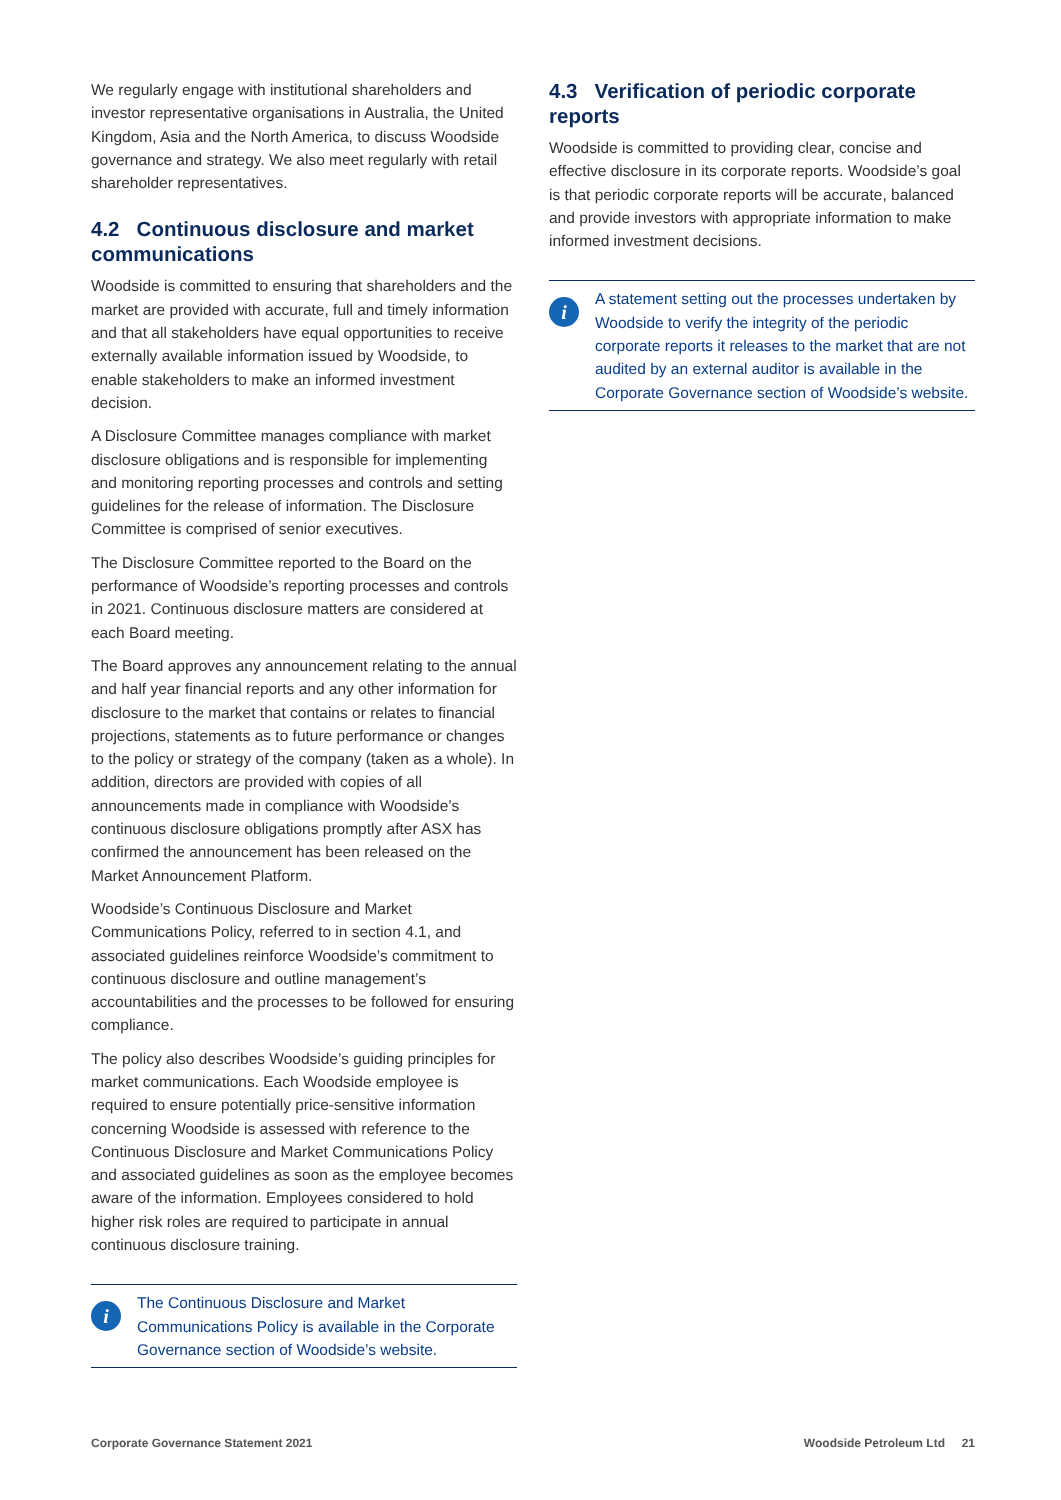We regularly engage with institutional shareholders and investor representative organisations in Australia, the United Kingdom, Asia and the North America, to discuss Woodside governance and strategy. We also meet regularly with retail shareholder representatives.
4.2 Continuous disclosure and market communications
Woodside is committed to ensuring that shareholders and the market are provided with accurate, full and timely information and that all stakeholders have equal opportunities to receive externally available information issued by Woodside, to enable stakeholders to make an informed investment decision.
A Disclosure Committee manages compliance with market disclosure obligations and is responsible for implementing and monitoring reporting processes and controls and setting guidelines for the release of information. The Disclosure Committee is comprised of senior executives.
The Disclosure Committee reported to the Board on the performance of Woodside’s reporting processes and controls in 2021. Continuous disclosure matters are considered at each Board meeting.
The Board approves any announcement relating to the annual and half year financial reports and any other information for disclosure to the market that contains or relates to financial projections, statements as to future performance or changes to the policy or strategy of the company (taken as a whole). In addition, directors are provided with copies of all announcements made in compliance with Woodside’s continuous disclosure obligations promptly after ASX has confirmed the announcement has been released on the Market Announcement Platform.
Woodside’s Continuous Disclosure and Market Communications Policy, referred to in section 4.1, and associated guidelines reinforce Woodside’s commitment to continuous disclosure and outline management’s accountabilities and the processes to be followed for ensuring compliance.
The policy also describes Woodside’s guiding principles for market communications. Each Woodside employee is required to ensure potentially price-sensitive information concerning Woodside is assessed with reference to the Continuous Disclosure and Market Communications Policy and associated guidelines as soon as the employee becomes aware of the information. Employees considered to hold higher risk roles are required to participate in annual continuous disclosure training.
i
The Continuous Disclosure and Market Communications Policy is available in the Corporate Governance section of Woodside’s website.
4.3 Verification of periodic corporate reports
Woodside is committed to providing clear, concise and effective disclosure in its corporate reports. Woodside’s goal is that periodic corporate reports will be accurate, balanced and provide investors with appropriate information to make informed investment decisions.
i
A statement setting out the processes undertaken by Woodside to verify the integrity of the periodic corporate reports it releases to the market that are not audited by an external auditor is available in the Corporate Governance section of Woodside’s website.
Corporate Governance Statement 2021 Woodside Petroleum Ltd 21